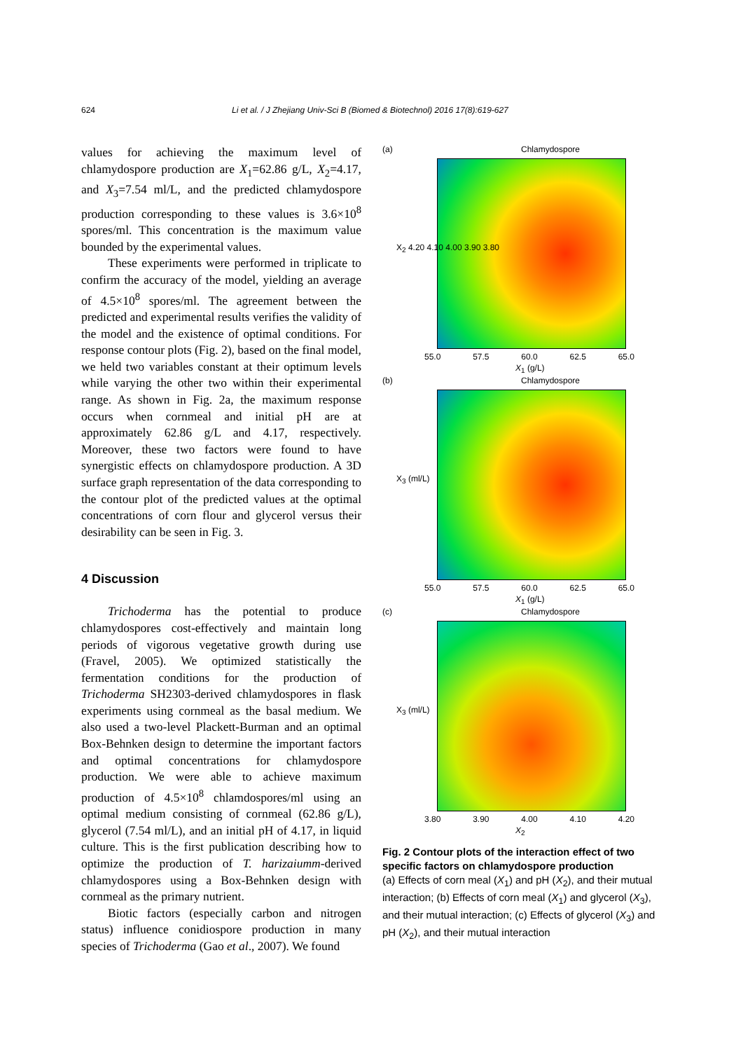624 Li et al. / J Zhejiang Univ-Sci B (Biomed & Biotechnol) 2016 17(8):619-627
values for achieving the maximum level of chlamydospore production are X<sub>1</sub>=62.86 g/L, X<sub>2</sub>=4.17, and X<sub>3</sub>=7.54 ml/L, and the predicted chlamydospore production corresponding to these values is 3.6×10<sup>8</sup> spores/ml. This concentration is the maximum value bounded by the experimental values.
These experiments were performed in triplicate to confirm the accuracy of the model, yielding an average of 4.5×10<sup>8</sup> spores/ml. The agreement between the predicted and experimental results verifies the validity of the model and the existence of optimal conditions. For response contour plots (Fig. 2), based on the final model, we held two variables constant at their optimum levels while varying the other two within their experimental range. As shown in Fig. 2a, the maximum response occurs when cornmeal and initial pH are at approximately 62.86 g/L and 4.17, respectively. Moreover, these two factors were found to have synergistic effects on chlamydospore production. A 3D surface graph representation of the data corresponding to the contour plot of the predicted values at the optimal concentrations of corn flour and glycerol versus their desirability can be seen in Fig. 3.
4 Discussion
Trichoderma has the potential to produce chlamydospores cost-effectively and maintain long periods of vigorous vegetative growth during use (Fravel, 2005). We optimized statistically the fermentation conditions for the production of Trichoderma SH2303-derived chlamydospores in flask experiments using cornmeal as the basal medium. We also used a two-level Plackett-Burman and an optimal Box-Behnken design to determine the important factors and optimal concentrations for chlamydospore production. We were able to achieve maximum production of 4.5×10<sup>8</sup> chlamdospores/ml using an optimal medium consisting of cornmeal (62.86 g/L), glycerol (7.54 ml/L), and an initial pH of 4.17, in liquid culture. This is the first publication describing how to optimize the production of T. harizaiumm-derived chlamydospores using a Box-Behnken design with cornmeal as the primary nutrient.
Biotic factors (especially carbon and nitrogen status) influence conidiospore production in many species of Trichoderma (Gao et al., 2007). We found
(a)
Chlamydospore
X<sub>2</sub> 4.20 4.10 4.00 3.90 3.80
55.0 57.5 60.0 62.5 65.0
X<sub>1</sub> (g/L)
(b)
Chlamydospore
X<sub>3</sub> (ml/L)
55.0 57.5 60.0 62.5 65.0
X<sub>1</sub> (g/L)
(c)
Chlamydospore
X<sub>3</sub> (ml/L)
3.80 3.90 4.00 4.10 4.20
X<sub>2</sub>
Fig. 2 Contour plots of the interaction effect of two specific factors on chlamydospore production
(a) Effects of corn meal (X<sub>1</sub>) and pH (X<sub>2</sub>), and their mutual interaction; (b) Effects of corn meal (X<sub>1</sub>) and glycerol (X<sub>3</sub>), and their mutual interaction; (c) Effects of glycerol (X<sub>3</sub>) and pH (X<sub>2</sub>), and their mutual interaction